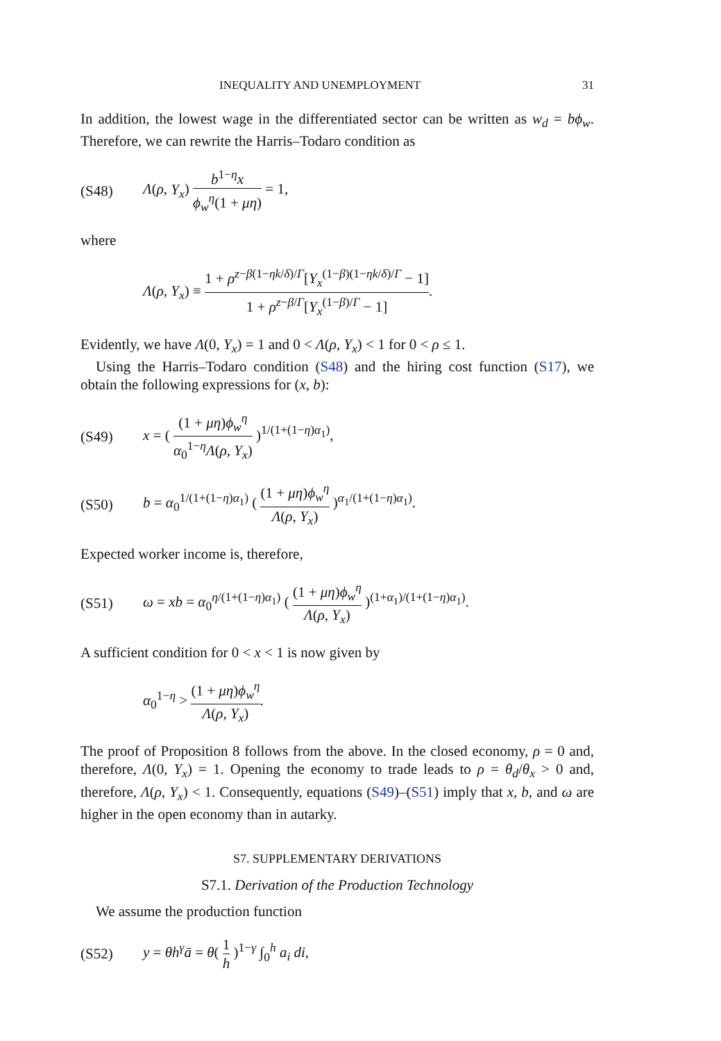INEQUALITY AND UNEMPLOYMENT 31
In addition, the lowest wage in the differentiated sector can be written as w<sub>d</sub> = bϕ<sub>w</sub>. Therefore, we can rewrite the Harris–Todaro condition as
(S48) Λ(ρ, Y<sub>x</sub>) b<sup>1−η</sup>x ϕ<sub>w</sub><sup>η</sup>(1 + μη) = 1,
where
Λ(ρ, Y<sub>x</sub>) ≡ 1 + ρ<sup>z−β(1−ηk/δ)/Γ</sup>[Y<sub>x</sub><sup>(1−β)(1−ηk/δ)/Γ</sup> − 1] 1 + ρ<sup>z−β/Γ</sup>[Y<sub>x</sub><sup>(1−β)/Γ</sup> − 1].
Evidently, we have Λ(0, Y<sub>x</sub>) = 1 and 0 < Λ(ρ, Y<sub>x</sub>) < 1 for 0 < ρ ≤ 1.
Using the Harris–Todaro condition (S48) and the hiring cost function (S17), we obtain the following expressions for (x, b):
(S49) x = ( (1 + μη)ϕ<sub>w</sub><sup>η</sup> α<sub>0</sub><sup>1−η</sup>Λ(ρ, Y<sub>x</sub>) )<sup>1/(1+(1−η)α<sub>1</sub>)</sup>,
(S50) b = α<sub>0</sub><sup>1/(1+(1−η)α<sub>1</sub>)</sup> ( (1 + μη)ϕ<sub>w</sub><sup>η</sup> Λ(ρ, Y<sub>x</sub>) )<sup>α<sub>1</sub>/(1+(1−η)α<sub>1</sub>)</sup>.
Expected worker income is, therefore,
(S51) ω = xb = α<sub>0</sub><sup>η/(1+(1−η)α<sub>1</sub>)</sup> ( (1 + μη)ϕ<sub>w</sub><sup>η</sup> Λ(ρ, Y<sub>x</sub>) )<sup>(1+α<sub>1</sub>)/(1+(1−η)α<sub>1</sub>)</sup>.
A sufficient condition for 0 < x < 1 is now given by
α<sub>0</sub><sup>1−η</sup> > (1 + μη)ϕ<sub>w</sub><sup>η</sup> Λ(ρ, Y<sub>x</sub>).
The proof of Proposition 8 follows from the above. In the closed economy, ρ = 0 and, therefore, Λ(0, Y<sub>x</sub>) = 1. Opening the economy to trade leads to ρ = θ<sub>d</sub>/θ<sub>x</sub> > 0 and, therefore, Λ(ρ, Y<sub>x</sub>) < 1. Consequently, equations (S49)–(S51) imply that x, b, and ω are higher in the open economy than in autarky.
S7. SUPPLEMENTARY DERIVATIONS
S7.1. Derivation of the Production Technology
We assume the production function
(S52) y = θh<sup>γ</sup>ā = θ( 1 h )<sup>1−γ</sup> ∫<sub>0</sub><sup>h</sup> a<sub>i</sub> di,